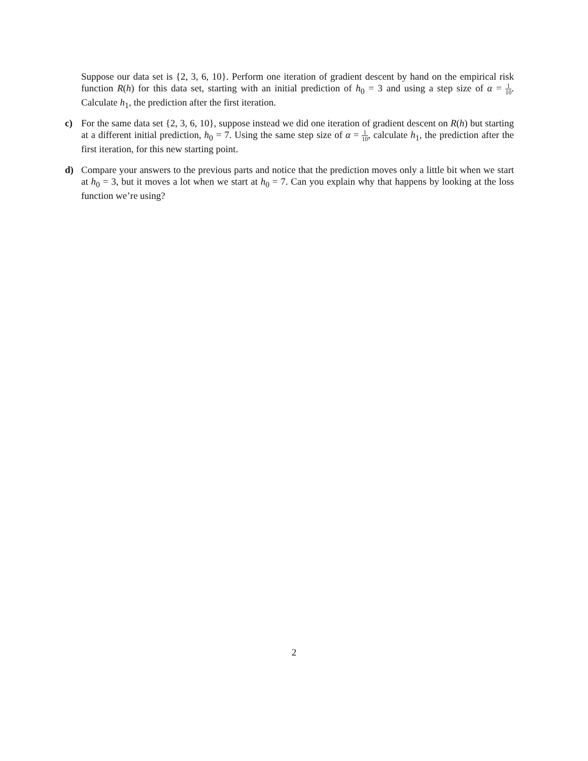Suppose our data set is {2, 3, 6, 10}. Perform one iteration of gradient descent by hand on the empirical risk function R(h) for this data set, starting with an initial prediction of h<sub>0</sub> = 3 and using a step size of α = 1 10. Calculate h<sub>1</sub>, the prediction after the first iteration.
c) For the same data set {2, 3, 6, 10}, suppose instead we did one iteration of gradient descent on R(h) but starting at a different initial prediction, h<sub>0</sub> = 7. Using the same step size of α = 1 10, calculate h<sub>1</sub>, the prediction after the first iteration, for this new starting point.
d) Compare your answers to the previous parts and notice that the prediction moves only a little bit when we start at h<sub>0</sub> = 3, but it moves a lot when we start at h<sub>0</sub> = 7. Can you explain why that happens by looking at the loss function we’re using?
2